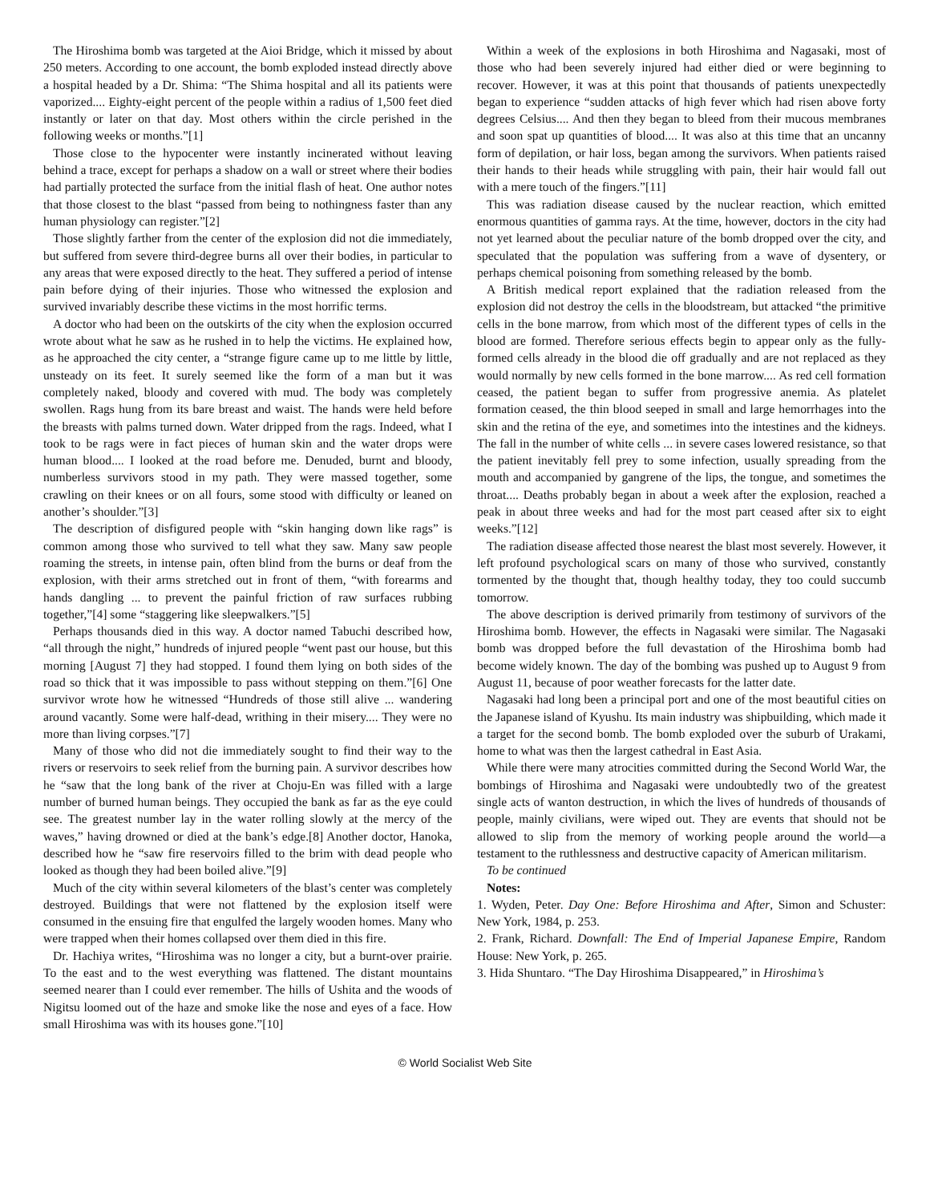The Hiroshima bomb was targeted at the Aioi Bridge, which it missed by about 250 meters. According to one account, the bomb exploded instead directly above a hospital headed by a Dr. Shima: “The Shima hospital and all its patients were vaporized.... Eighty-eight percent of the people within a radius of 1,500 feet died instantly or later on that day. Most others within the circle perished in the following weeks or months.”[1]
Those close to the hypocenter were instantly incinerated without leaving behind a trace, except for perhaps a shadow on a wall or street where their bodies had partially protected the surface from the initial flash of heat. One author notes that those closest to the blast “passed from being to nothingness faster than any human physiology can register.”[2]
Those slightly farther from the center of the explosion did not die immediately, but suffered from severe third-degree burns all over their bodies, in particular to any areas that were exposed directly to the heat. They suffered a period of intense pain before dying of their injuries. Those who witnessed the explosion and survived invariably describe these victims in the most horrific terms.
A doctor who had been on the outskirts of the city when the explosion occurred wrote about what he saw as he rushed in to help the victims. He explained how, as he approached the city center, a “strange figure came up to me little by little, unsteady on its feet. It surely seemed like the form of a man but it was completely naked, bloody and covered with mud. The body was completely swollen. Rags hung from its bare breast and waist. The hands were held before the breasts with palms turned down. Water dripped from the rags. Indeed, what I took to be rags were in fact pieces of human skin and the water drops were human blood.... I looked at the road before me. Denuded, burnt and bloody, numberless survivors stood in my path. They were massed together, some crawling on their knees or on all fours, some stood with difficulty or leaned on another’s shoulder.”[3]
The description of disfigured people with “skin hanging down like rags” is common among those who survived to tell what they saw. Many saw people roaming the streets, in intense pain, often blind from the burns or deaf from the explosion, with their arms stretched out in front of them, “with forearms and hands dangling ... to prevent the painful friction of raw surfaces rubbing together,”[4] some “staggering like sleepwalkers.”[5]
Perhaps thousands died in this way. A doctor named Tabuchi described how, “all through the night,” hundreds of injured people “went past our house, but this morning [August 7] they had stopped. I found them lying on both sides of the road so thick that it was impossible to pass without stepping on them.”[6] One survivor wrote how he witnessed “Hundreds of those still alive ... wandering around vacantly. Some were half-dead, writhing in their misery.... They were no more than living corpses.”[7]
Many of those who did not die immediately sought to find their way to the rivers or reservoirs to seek relief from the burning pain. A survivor describes how he “saw that the long bank of the river at Choju-En was filled with a large number of burned human beings. They occupied the bank as far as the eye could see. The greatest number lay in the water rolling slowly at the mercy of the waves,” having drowned or died at the bank’s edge.[8] Another doctor, Hanoka, described how he “saw fire reservoirs filled to the brim with dead people who looked as though they had been boiled alive.”[9]
Much of the city within several kilometers of the blast’s center was completely destroyed. Buildings that were not flattened by the explosion itself were consumed in the ensuing fire that engulfed the largely wooden homes. Many who were trapped when their homes collapsed over them died in this fire.
Dr. Hachiya writes, “Hiroshima was no longer a city, but a burnt-over prairie. To the east and to the west everything was flattened. The distant mountains seemed nearer than I could ever remember. The hills of Ushita and the woods of Nigitsu loomed out of the haze and smoke like the nose and eyes of a face. How small Hiroshima was with its houses gone.”[10]
Within a week of the explosions in both Hiroshima and Nagasaki, most of those who had been severely injured had either died or were beginning to recover. However, it was at this point that thousands of patients unexpectedly began to experience “sudden attacks of high fever which had risen above forty degrees Celsius.... And then they began to bleed from their mucous membranes and soon spat up quantities of blood.... It was also at this time that an uncanny form of depilation, or hair loss, began among the survivors. When patients raised their hands to their heads while struggling with pain, their hair would fall out with a mere touch of the fingers.”[11]
This was radiation disease caused by the nuclear reaction, which emitted enormous quantities of gamma rays. At the time, however, doctors in the city had not yet learned about the peculiar nature of the bomb dropped over the city, and speculated that the population was suffering from a wave of dysentery, or perhaps chemical poisoning from something released by the bomb.
A British medical report explained that the radiation released from the explosion did not destroy the cells in the bloodstream, but attacked “the primitive cells in the bone marrow, from which most of the different types of cells in the blood are formed. Therefore serious effects begin to appear only as the fully-formed cells already in the blood die off gradually and are not replaced as they would normally by new cells formed in the bone marrow.... As red cell formation ceased, the patient began to suffer from progressive anemia. As platelet formation ceased, the thin blood seeped in small and large hemorrhages into the skin and the retina of the eye, and sometimes into the intestines and the kidneys. The fall in the number of white cells ... in severe cases lowered resistance, so that the patient inevitably fell prey to some infection, usually spreading from the mouth and accompanied by gangrene of the lips, the tongue, and sometimes the throat.... Deaths probably began in about a week after the explosion, reached a peak in about three weeks and had for the most part ceased after six to eight weeks.”[12]
The radiation disease affected those nearest the blast most severely. However, it left profound psychological scars on many of those who survived, constantly tormented by the thought that, though healthy today, they too could succumb tomorrow.
The above description is derived primarily from testimony of survivors of the Hiroshima bomb. However, the effects in Nagasaki were similar. The Nagasaki bomb was dropped before the full devastation of the Hiroshima bomb had become widely known. The day of the bombing was pushed up to August 9 from August 11, because of poor weather forecasts for the latter date.
Nagasaki had long been a principal port and one of the most beautiful cities on the Japanese island of Kyushu. Its main industry was shipbuilding, which made it a target for the second bomb. The bomb exploded over the suburb of Urakami, home to what was then the largest cathedral in East Asia.
While there were many atrocities committed during the Second World War, the bombings of Hiroshima and Nagasaki were undoubtedly two of the greatest single acts of wanton destruction, in which the lives of hundreds of thousands of people, mainly civilians, were wiped out. They are events that should not be allowed to slip from the memory of working people around the world—a testament to the ruthlessness and destructive capacity of American militarism.
To be continued
Notes:
1. Wyden, Peter. Day One: Before Hiroshima and After, Simon and Schuster: New York, 1984, p. 253.
2. Frank, Richard. Downfall: The End of Imperial Japanese Empire, Random House: New York, p. 265.
3. Hida Shuntaro. “The Day Hiroshima Disappeared,” in Hiroshima’s
© World Socialist Web Site